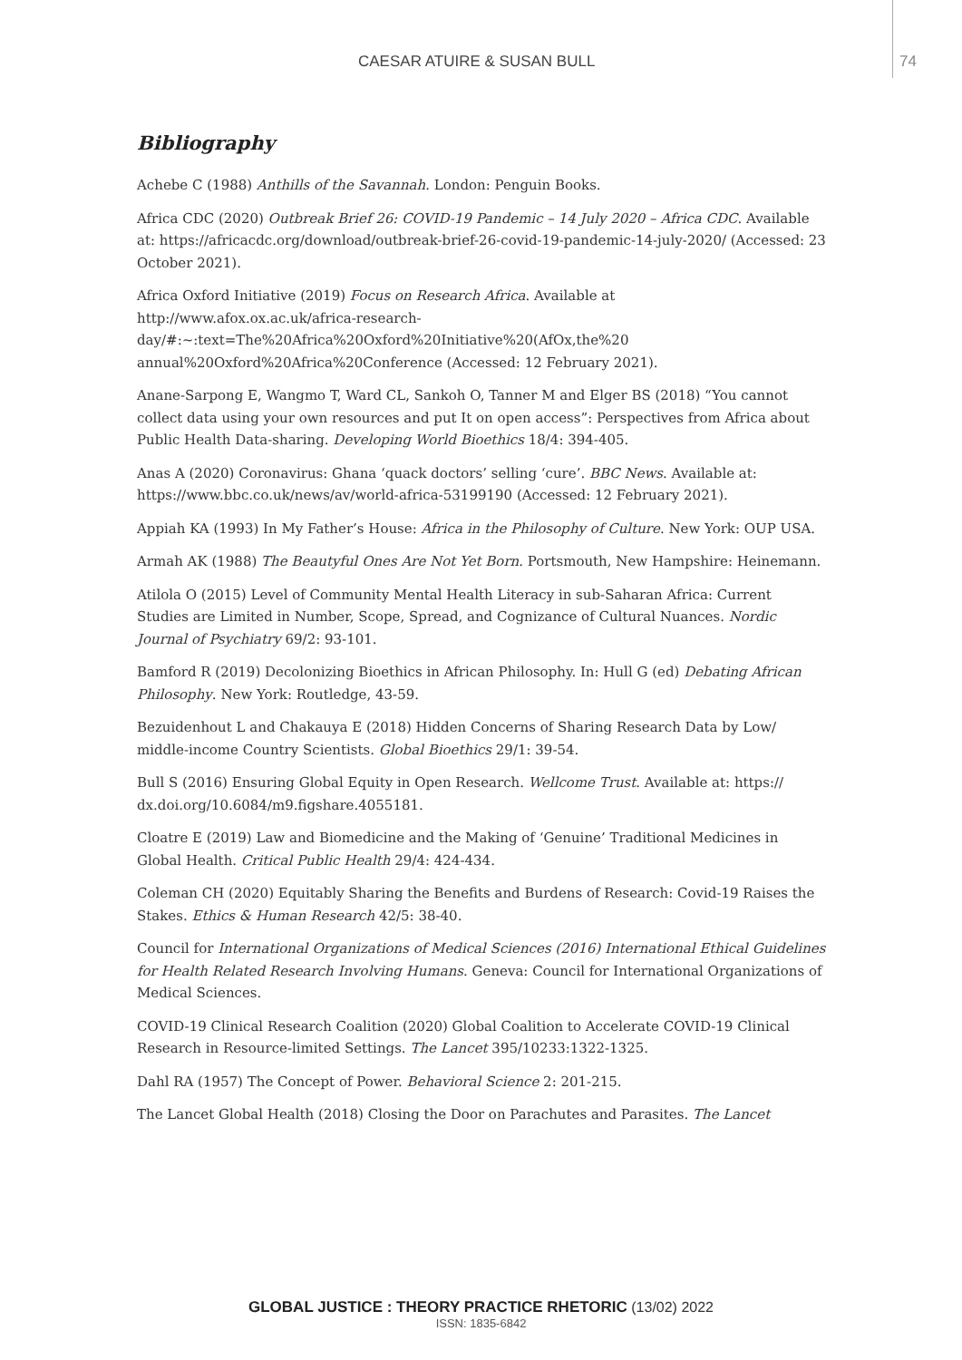CAESAR ATUIRE & SUSAN BULL 74
Bibliography
Achebe C (1988) Anthills of the Savannah. London: Penguin Books.
Africa CDC (2020) Outbreak Brief 26: COVID-19 Pandemic – 14 July 2020 – Africa CDC. Available at: https://africacdc.org/download/outbreak-brief-26-covid-19-pandemic-14-july-2020/ (Accessed: 23 October 2021).
Africa Oxford Initiative (2019) Focus on Research Africa. Available at http://www.afox.ox.ac.uk/africa-research-day/#:~:text=The%20Africa%20Oxford%20Initiative%20(AfOx,the%20 annual%20Oxford%20Africa%20Conference (Accessed: 12 February 2021).
Anane-Sarpong E, Wangmo T, Ward CL, Sankoh O, Tanner M and Elger BS (2018) “You cannot collect data using your own resources and put It on open access”: Perspectives from Africa about Public Health Data-sharing. Developing World Bioethics 18/4: 394-405.
Anas A (2020) Coronavirus: Ghana ‘quack doctors’ selling ‘cure’. BBC News. Available at: https://www.bbc.co.uk/news/av/world-africa-53199190 (Accessed: 12 February 2021).
Appiah KA (1993) In My Father’s House: Africa in the Philosophy of Culture. New York: OUP USA.
Armah AK (1988) The Beautyful Ones Are Not Yet Born. Portsmouth, New Hampshire: Heinemann.
Atilola O (2015) Level of Community Mental Health Literacy in sub-Saharan Africa: Current Studies are Limited in Number, Scope, Spread, and Cognizance of Cultural Nuances. Nordic Journal of Psychiatry 69/2: 93-101.
Bamford R (2019) Decolonizing Bioethics in African Philosophy. In: Hull G (ed) Debating African Philosophy. New York: Routledge, 43-59.
Bezuidenhout L and Chakauya E (2018) Hidden Concerns of Sharing Research Data by Low/ middle-income Country Scientists. Global Bioethics 29/1: 39-54.
Bull S (2016) Ensuring Global Equity in Open Research. Wellcome Trust. Available at: https:// dx.doi.org/10.6084/m9.figshare.4055181.
Cloatre E (2019) Law and Biomedicine and the Making of ‘Genuine’ Traditional Medicines in Global Health. Critical Public Health 29/4: 424-434.
Coleman CH (2020) Equitably Sharing the Benefits and Burdens of Research: Covid-19 Raises the Stakes. Ethics & Human Research 42/5: 38-40.
Council for International Organizations of Medical Sciences (2016) International Ethical Guidelines for Health Related Research Involving Humans. Geneva: Council for International Organizations of Medical Sciences.
COVID-19 Clinical Research Coalition (2020) Global Coalition to Accelerate COVID-19 Clinical Research in Resource-limited Settings. The Lancet 395/10233:1322-1325.
Dahl RA (1957) The Concept of Power. Behavioral Science 2: 201-215.
The Lancet Global Health (2018) Closing the Door on Parachutes and Parasites. The Lancet
GLOBAL JUSTICE : THEORY PRACTICE RHETORIC (13/02) 2022
ISSN: 1835-6842